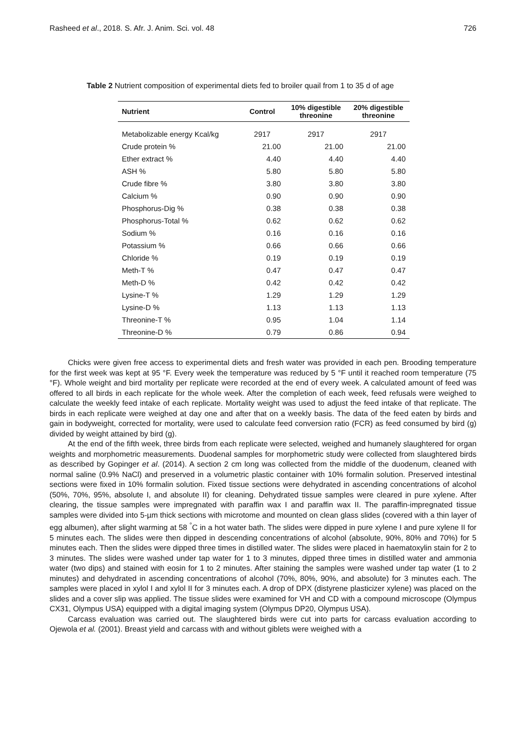Rasheed et al., 2018. S. Afr. J. Anim. Sci. vol. 48 726
Table 2 Nutrient composition of experimental diets fed to broiler quail from 1 to 35 d of age
| Nutrient | Control | 10% digestible threonine | 20% digestible threonine |
| --- | --- | --- | --- |
| Metabolizable energy Kcal/kg | 2917 | 2917 | 2917 |
| Crude protein % | 21.00 | 21.00 | 21.00 |
| Ether extract % | 4.40 | 4.40 | 4.40 |
| ASH % | 5.80 | 5.80 | 5.80 |
| Crude fibre % | 3.80 | 3.80 | 3.80 |
| Calcium % | 0.90 | 0.90 | 0.90 |
| Phosphorus-Dig % | 0.38 | 0.38 | 0.38 |
| Phosphorus-Total % | 0.62 | 0.62 | 0.62 |
| Sodium % | 0.16 | 0.16 | 0.16 |
| Potassium % | 0.66 | 0.66 | 0.66 |
| Chloride % | 0.19 | 0.19 | 0.19 |
| Meth-T % | 0.47 | 0.47 | 0.47 |
| Meth-D % | 0.42 | 0.42 | 0.42 |
| Lysine-T % | 1.29 | 1.29 | 1.29 |
| Lysine-D % | 1.13 | 1.13 | 1.13 |
| Threonine-T % | 0.95 | 1.04 | 1.14 |
| Threonine-D % | 0.79 | 0.86 | 0.94 |
Chicks were given free access to experimental diets and fresh water was provided in each pen. Brooding temperature for the first week was kept at 95 °F. Every week the temperature was reduced by 5 °F until it reached room temperature (75 °F). Whole weight and bird mortality per replicate were recorded at the end of every week. A calculated amount of feed was offered to all birds in each replicate for the whole week. After the completion of each week, feed refusals were weighed to calculate the weekly feed intake of each replicate. Mortality weight was used to adjust the feed intake of that replicate. The birds in each replicate were weighed at day one and after that on a weekly basis. The data of the feed eaten by birds and gain in bodyweight, corrected for mortality, were used to calculate feed conversion ratio (FCR) as feed consumed by bird (g) divided by weight attained by bird (g).
At the end of the fifth week, three birds from each replicate were selected, weighed and humanely slaughtered for organ weights and morphometric measurements. Duodenal samples for morphometric study were collected from slaughtered birds as described by Gopinger et al. (2014). A section 2 cm long was collected from the middle of the duodenum, cleaned with normal saline (0.9% NaCl) and preserved in a volumetric plastic container with 10% formalin solution. Preserved intestinal sections were fixed in 10% formalin solution. Fixed tissue sections were dehydrated in ascending concentrations of alcohol (50%, 70%, 95%, absolute I, and absolute II) for cleaning. Dehydrated tissue samples were cleared in pure xylene. After clearing, the tissue samples were impregnated with paraffin wax I and paraffin wax II. The paraffin-impregnated tissue samples were divided into 5-µm thick sections with microtome and mounted on clean glass slides (covered with a thin layer of egg albumen), after slight warming at 58 <sup>°</sup>C in a hot water bath. The slides were dipped in pure xylene I and pure xylene II for 5 minutes each. The slides were then dipped in descending concentrations of alcohol (absolute, 90%, 80% and 70%) for 5 minutes each. Then the slides were dipped three times in distilled water. The slides were placed in haematoxylin stain for 2 to 3 minutes. The slides were washed under tap water for 1 to 3 minutes, dipped three times in distilled water and ammonia water (two dips) and stained with eosin for 1 to 2 minutes. After staining the samples were washed under tap water (1 to 2 minutes) and dehydrated in ascending concentrations of alcohol (70%, 80%, 90%, and absolute) for 3 minutes each. The samples were placed in xylol I and xylol II for 3 minutes each. A drop of DPX (distyrene plasticizer xylene) was placed on the slides and a cover slip was applied. The tissue slides were examined for VH and CD with a compound microscope (Olympus CX31, Olympus USA) equipped with a digital imaging system (Olympus DP20, Olympus USA).
Carcass evaluation was carried out. The slaughtered birds were cut into parts for carcass evaluation according to Ojewola et al. (2001). Breast yield and carcass with and without giblets were weighed with a